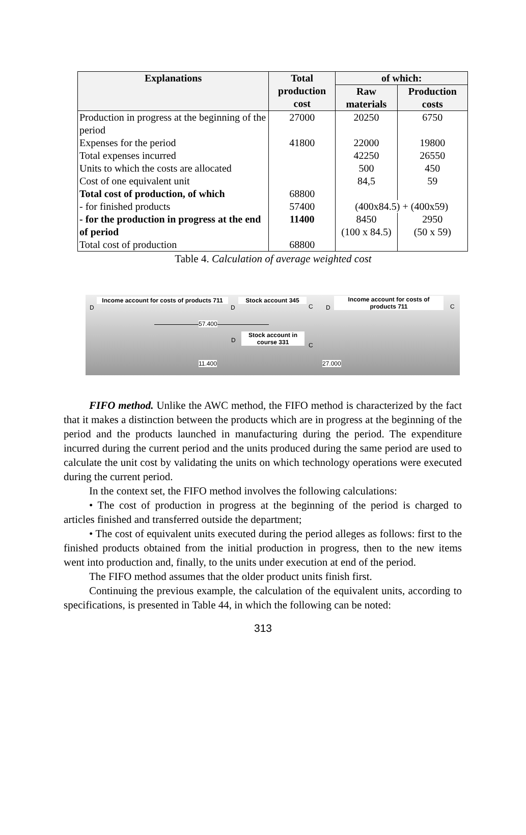| Explanations | Total production cost | of which: | |
| --- | --- | --- | --- |
| | | Raw materials | Production costs |
| Production in progress at the beginning of the period | 27000 | 20250 | 6750 |
| Expenses for the period | 41800 | 22000 | 19800 |
| Total expenses incurred | | 42250 | 26550 |
| Units to which the costs are allocated | | 500 | 450 |
| Cost of one equivalent unit | | 84,5 | 59 |
| Total cost of production, of which | 68800 | | |
| - for finished products | 57400 | (400x84.5) + (400x59) | |
| - for the production in progress at the end of period | 11400 | 8450 (100 x 84.5) | 2950 (50 x 59) |
| Total cost of production | 68800 | | |
Table 4. Calculation of average weighted cost
D
Income account for costs of products 711
D
Stock account 345
C D
Income account for costs of
products 711
C
57.400
D
Stock account in
course 331
C
11.400 27.000
FIFO method. Unlike the AWC method, the FIFO method is characterized by the fact that it makes a distinction between the products which are in progress at the beginning of the period and the products launched in manufacturing during the period. The expenditure incurred during the current period and the units produced during the same period are used to calculate the unit cost by validating the units on which technology operations were executed during the current period.
In the context set, the FIFO method involves the following calculations:
• The cost of production in progress at the beginning of the period is charged to articles finished and transferred outside the department;
• The cost of equivalent units executed during the period alleges as follows: first to the finished products obtained from the initial production in progress, then to the new items went into production and, finally, to the units under execution at end of the period.
The FIFO method assumes that the older product units finish first.
Continuing the previous example, the calculation of the equivalent units, according to specifications, is presented in Table 44, in which the following can be noted:
313